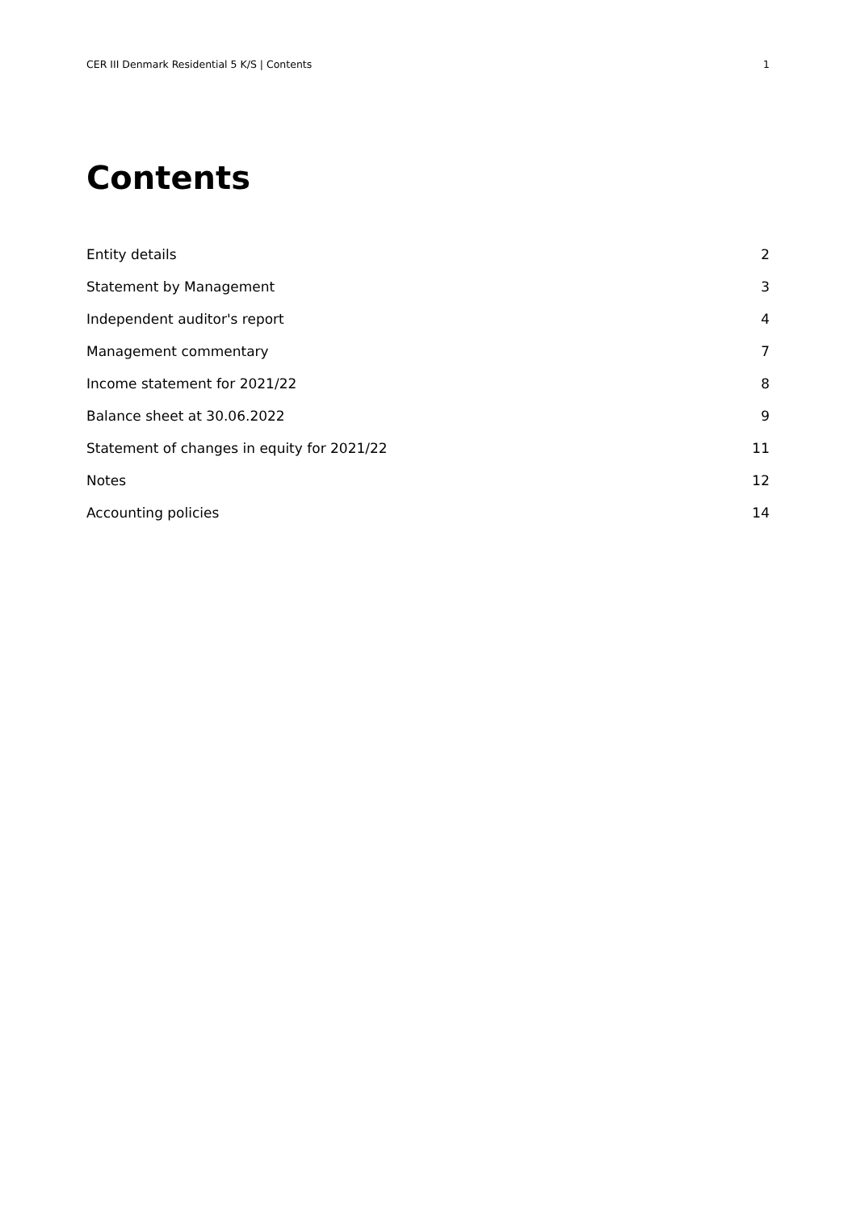CER III Denmark Residential 5 K/S | Contents 1
Contents
Entity details 2
Statement by Management 3
Independent auditor's report 4
Management commentary 7
Income statement for 2021/22 8
Balance sheet at 30.06.2022 9
Statement of changes in equity for 2021/22 11
Notes 12
Accounting policies 14